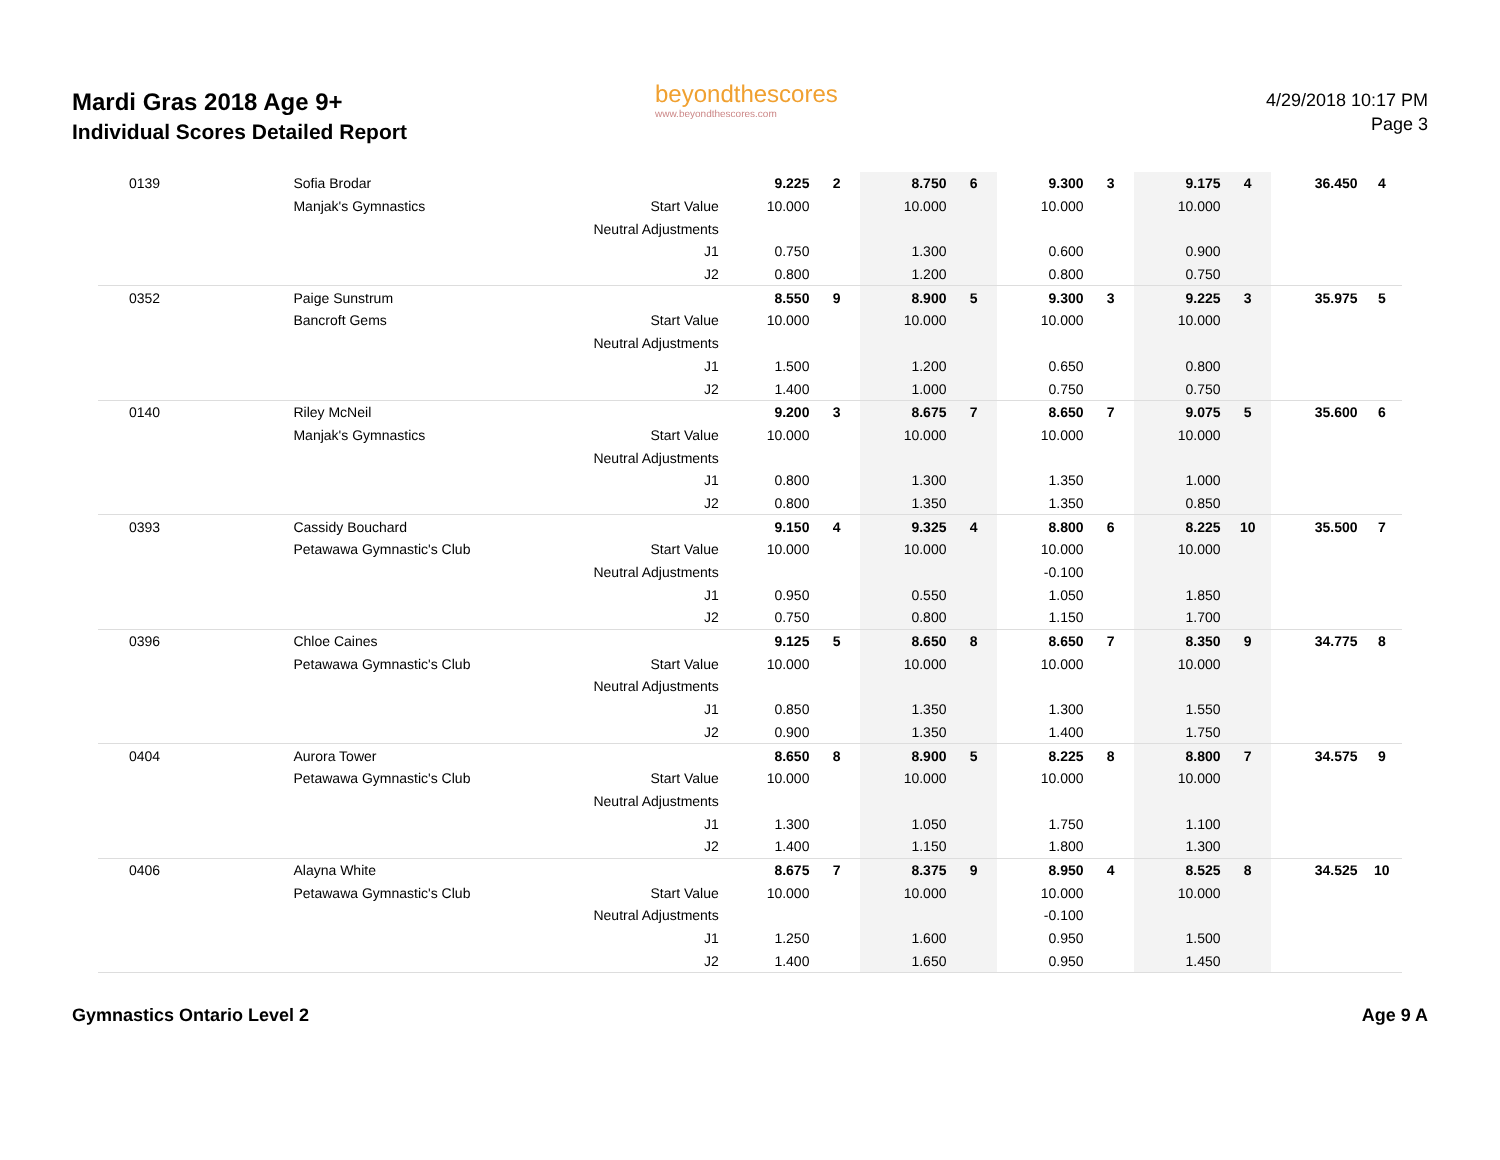Mardi Gras 2018 Age 9+
Individual Scores Detailed Report
beyondthescores
www.beyondthescores.com
4/29/2018 10:17 PM
Page 3
| 0139 | Sofia Brodar | | 9.225 | 2 | 8.750 | 6 | 9.300 | 3 | 9.175 | 4 | 36.450 | 4 |
| | Manjak's Gymnastics | Start Value | 10.000 | | 10.000 | | 10.000 | | 10.000 | | | |
| | | Neutral Adjustments | | | | | | | | | | |
| | | J1 | 0.750 | | 1.300 | | 0.600 | | 0.900 | | | |
| | | J2 | 0.800 | | 1.200 | | 0.800 | | 0.750 | | | |
| 0352 | Paige Sunstrum | | 8.550 | 9 | 8.900 | 5 | 9.300 | 3 | 9.225 | 3 | 35.975 | 5 |
| | Bancroft Gems | Start Value | 10.000 | | 10.000 | | 10.000 | | 10.000 | | | |
| | | Neutral Adjustments | | | | | | | | | | |
| | | J1 | 1.500 | | 1.200 | | 0.650 | | 0.800 | | | |
| | | J2 | 1.400 | | 1.000 | | 0.750 | | 0.750 | | | |
| 0140 | Riley McNeil | | 9.200 | 3 | 8.675 | 7 | 8.650 | 7 | 9.075 | 5 | 35.600 | 6 |
| | Manjak's Gymnastics | Start Value | 10.000 | | 10.000 | | 10.000 | | 10.000 | | | |
| | | Neutral Adjustments | | | | | | | | | | |
| | | J1 | 0.800 | | 1.300 | | 1.350 | | 1.000 | | | |
| | | J2 | 0.800 | | 1.350 | | 1.350 | | 0.850 | | | |
| 0393 | Cassidy Bouchard | | 9.150 | 4 | 9.325 | 4 | 8.800 | 6 | 8.225 | 10 | 35.500 | 7 |
| | Petawawa Gymnastic's Club | Start Value | 10.000 | | 10.000 | | 10.000 | | 10.000 | | | |
| | | Neutral Adjustments | | | | | -0.100 | | | | | |
| | | J1 | 0.950 | | 0.550 | | 1.050 | | 1.850 | | | |
| | | J2 | 0.750 | | 0.800 | | 1.150 | | 1.700 | | | |
| 0396 | Chloe Caines | | 9.125 | 5 | 8.650 | 8 | 8.650 | 7 | 8.350 | 9 | 34.775 | 8 |
| | Petawawa Gymnastic's Club | Start Value | 10.000 | | 10.000 | | 10.000 | | 10.000 | | | |
| | | Neutral Adjustments | | | | | | | | | | |
| | | J1 | 0.850 | | 1.350 | | 1.300 | | 1.550 | | | |
| | | J2 | 0.900 | | 1.350 | | 1.400 | | 1.750 | | | |
| 0404 | Aurora Tower | | 8.650 | 8 | 8.900 | 5 | 8.225 | 8 | 8.800 | 7 | 34.575 | 9 |
| | Petawawa Gymnastic's Club | Start Value | 10.000 | | 10.000 | | 10.000 | | 10.000 | | | |
| | | Neutral Adjustments | | | | | | | | | | |
| | | J1 | 1.300 | | 1.050 | | 1.750 | | 1.100 | | | |
| | | J2 | 1.400 | | 1.150 | | 1.800 | | 1.300 | | | |
| 0406 | Alayna White | | 8.675 | 7 | 8.375 | 9 | 8.950 | 4 | 8.525 | 8 | 34.525 | 10 |
| | Petawawa Gymnastic's Club | Start Value | 10.000 | | 10.000 | | 10.000 | | 10.000 | | | |
| | | Neutral Adjustments | | | | | -0.100 | | | | | |
| | | J1 | 1.250 | | 1.600 | | 0.950 | | 1.500 | | | |
| | | J2 | 1.400 | | 1.650 | | 0.950 | | 1.450 | | | |
Gymnastics Ontario Level 2 Age 9 A